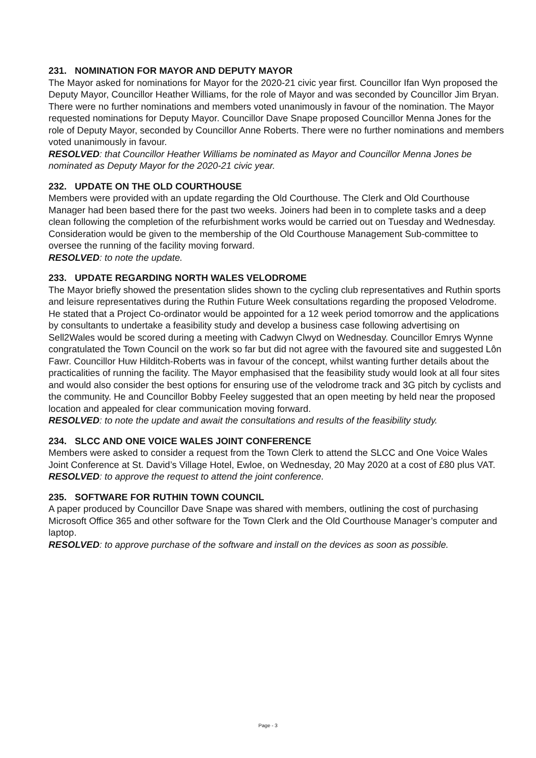231. NOMINATION FOR MAYOR AND DEPUTY MAYOR
The Mayor asked for nominations for Mayor for the 2020-21 civic year first. Councillor Ifan Wyn proposed the Deputy Mayor, Councillor Heather Williams, for the role of Mayor and was seconded by Councillor Jim Bryan. There were no further nominations and members voted unanimously in favour of the nomination. The Mayor requested nominations for Deputy Mayor. Councillor Dave Snape proposed Councillor Menna Jones for the role of Deputy Mayor, seconded by Councillor Anne Roberts. There were no further nominations and members voted unanimously in favour.
RESOLVED: that Councillor Heather Williams be nominated as Mayor and Councillor Menna Jones be nominated as Deputy Mayor for the 2020-21 civic year.
232. UPDATE ON THE OLD COURTHOUSE
Members were provided with an update regarding the Old Courthouse. The Clerk and Old Courthouse Manager had been based there for the past two weeks. Joiners had been in to complete tasks and a deep clean following the completion of the refurbishment works would be carried out on Tuesday and Wednesday. Consideration would be given to the membership of the Old Courthouse Management Sub-committee to oversee the running of the facility moving forward.
RESOLVED: to note the update.
233. UPDATE REGARDING NORTH WALES VELODROME
The Mayor briefly showed the presentation slides shown to the cycling club representatives and Ruthin sports and leisure representatives during the Ruthin Future Week consultations regarding the proposed Velodrome. He stated that a Project Co-ordinator would be appointed for a 12 week period tomorrow and the applications by consultants to undertake a feasibility study and develop a business case following advertising on Sell2Wales would be scored during a meeting with Cadwyn Clwyd on Wednesday. Councillor Emrys Wynne congratulated the Town Council on the work so far but did not agree with the favoured site and suggested Lôn Fawr. Councillor Huw Hilditch-Roberts was in favour of the concept, whilst wanting further details about the practicalities of running the facility. The Mayor emphasised that the feasibility study would look at all four sites and would also consider the best options for ensuring use of the velodrome track and 3G pitch by cyclists and the community. He and Councillor Bobby Feeley suggested that an open meeting by held near the proposed location and appealed for clear communication moving forward.
RESOLVED: to note the update and await the consultations and results of the feasibility study.
234. SLCC AND ONE VOICE WALES JOINT CONFERENCE
Members were asked to consider a request from the Town Clerk to attend the SLCC and One Voice Wales Joint Conference at St. David’s Village Hotel, Ewloe, on Wednesday, 20 May 2020 at a cost of £80 plus VAT.
RESOLVED: to approve the request to attend the joint conference.
235. SOFTWARE FOR RUTHIN TOWN COUNCIL
A paper produced by Councillor Dave Snape was shared with members, outlining the cost of purchasing Microsoft Office 365 and other software for the Town Clerk and the Old Courthouse Manager’s computer and laptop.
RESOLVED: to approve purchase of the software and install on the devices as soon as possible.
Page - 3